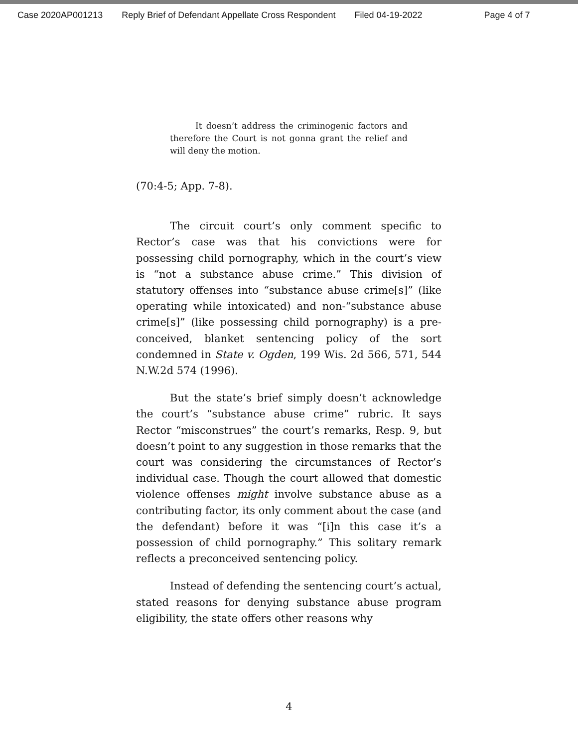Case 2020AP001213 Reply Brief of Defendant Appellate Cross Respondent Filed 04-19-2022 Page 4 of 7
   It doesn’t address the criminogenic factors and therefore the Court is not gonna grant the relief and will deny the motion.
(70:4-5; App. 7-8).
The circuit court’s only comment specific to Rector’s case was that his convictions were for possessing child pornography, which in the court’s view is “not a substance abuse crime.” This division of statutory offenses into “substance abuse crime[s]” (like operating while intoxicated) and non-“substance abuse crime[s]” (like possessing child pornography) is a pre-conceived, blanket sentencing policy of the sort condemned in State v. Ogden, 199 Wis. 2d 566, 571, 544 N.W.2d 574 (1996).
But the state’s brief simply doesn’t acknowledge the court’s “substance abuse crime” rubric. It says Rector “misconstrues” the court’s remarks, Resp. 9, but doesn’t point to any suggestion in those remarks that the court was considering the circumstances of Rector’s individual case. Though the court allowed that domestic violence offenses might involve substance abuse as a contributing factor, its only comment about the case (and the defendant) before it was “[i]n this case it’s a possession of child pornography.” This solitary remark reflects a preconceived sentencing policy.
Instead of defending the sentencing court’s actual, stated reasons for denying substance abuse program eligibility, the state offers other reasons why
4